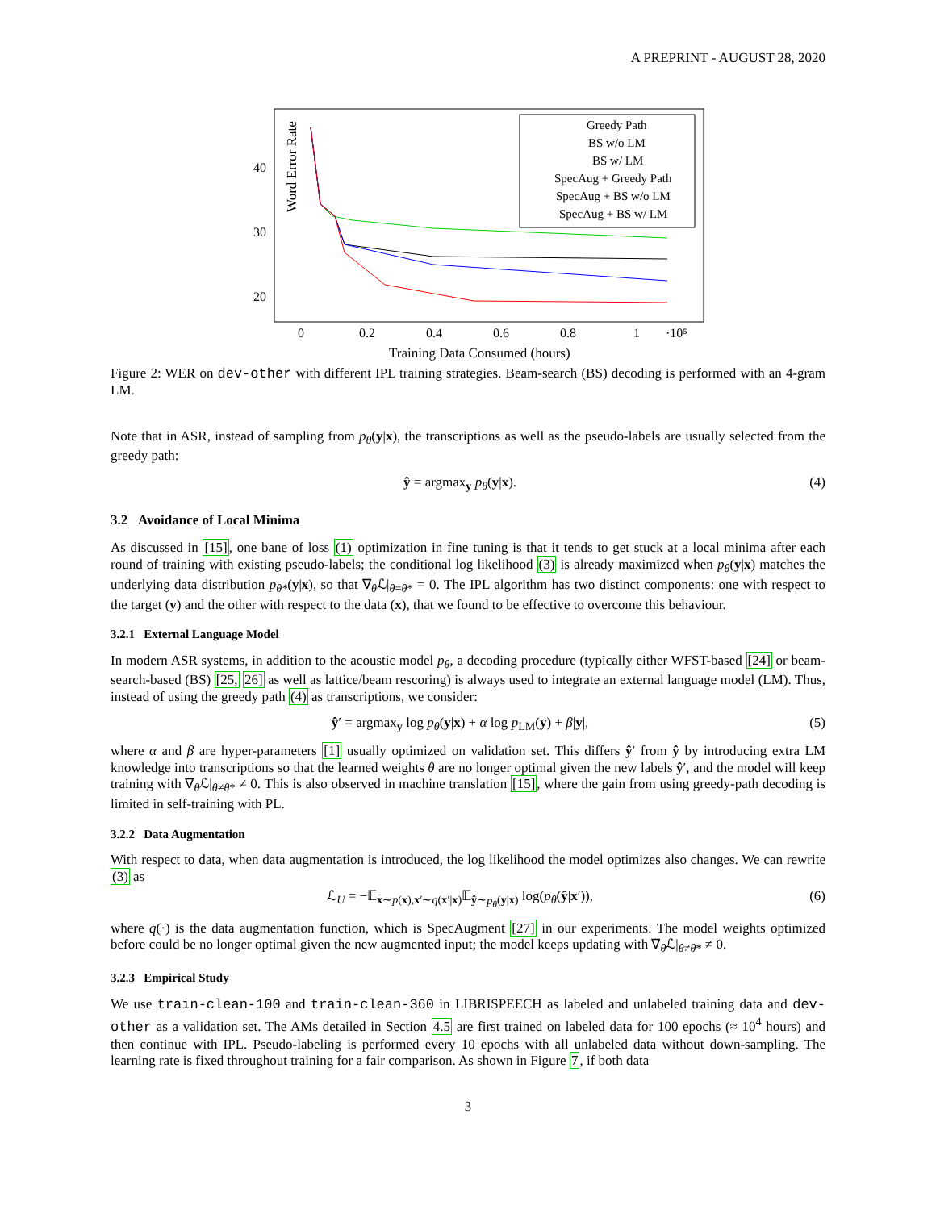A PREPRINT - AUGUST 28, 2020
Word Error Rate
40
30
20
0
0.2
0.4
0.6
0.8
1
·10⁵
Training Data Consumed (hours)
Greedy Path
BS w/o LM
BS w/ LM
SpecAug + Greedy Path
SpecAug + BS w/o LM
SpecAug + BS w/ LM
Figure 2: WER on dev-other with different IPL training strategies. Beam-search (BS) decoding is performed with an 4-gram LM.
Note that in ASR, instead of sampling from p<sub>θ</sub>(y|x), the transcriptions as well as the pseudo-labels are usually selected from the greedy path:
ŷ = argmax<sub>y</sub> p<sub>θ</sub>(y|x). (4)
3.2 Avoidance of Local Minima
As discussed in [15], one bane of loss (1) optimization in fine tuning is that it tends to get stuck at a local minima after each round of training with existing pseudo-labels; the conditional log likelihood (3) is already maximized when p<sub>θ</sub>(y|x) matches the underlying data distribution p<sub>θ*</sub>(y|x), so that ∇<sub>θ</sub>ℒ|<sub>θ=θ*</sub> = 0. The IPL algorithm has two distinct components: one with respect to the target (y) and the other with respect to the data (x), that we found to be effective to overcome this behaviour.
3.2.1 External Language Model
In modern ASR systems, in addition to the acoustic model p<sub>θ</sub>, a decoding procedure (typically either WFST-based [24] or beam-search-based (BS) [25, 26] as well as lattice/beam rescoring) is always used to integrate an external language model (LM). Thus, instead of using the greedy path (4) as transcriptions, we consider:
ŷ′ = argmax<sub>y</sub> log p<sub>θ</sub>(y|x) + α log p<sub>LM</sub>(y) + β|y|, (5)
where α and β are hyper-parameters [1] usually optimized on validation set. This differs ŷ′ from ŷ by introducing extra LM knowledge into transcriptions so that the learned weights θ are no longer optimal given the new labels ŷ′, and the model will keep training with ∇<sub>θ</sub>ℒ|<sub>θ≠θ*</sub> ≠ 0. This is also observed in machine translation [15], where the gain from using greedy-path decoding is limited in self-training with PL.
3.2.2 Data Augmentation
With respect to data, when data augmentation is introduced, the log likelihood the model optimizes also changes. We can rewrite (3) as
ℒ<sub>U</sub> = −𝔼<sub>x∼p(x),x′∼q(x′|x)</sub>𝔼<sub>ŷ∼p<sub>θ</sub>(y|x)</sub> log(p<sub>θ</sub>(ŷ|x′)), (6)
where q(·) is the data augmentation function, which is SpecAugment [27] in our experiments. The model weights optimized before could be no longer optimal given the new augmented input; the model keeps updating with ∇<sub>θ</sub>ℒ|<sub>θ≠θ*</sub> ≠ 0.
3.2.3 Empirical Study
We use train-clean-100 and train-clean-360 in LIBRISPEECH as labeled and unlabeled training data and dev-other as a validation set. The AMs detailed in Section 4.5 are first trained on labeled data for 100 epochs (≈ 10<sup>4</sup> hours) and then continue with IPL. Pseudo-labeling is performed every 10 epochs with all unlabeled data without down-sampling. The learning rate is fixed throughout training for a fair comparison. As shown in Figure 7, if both data
3